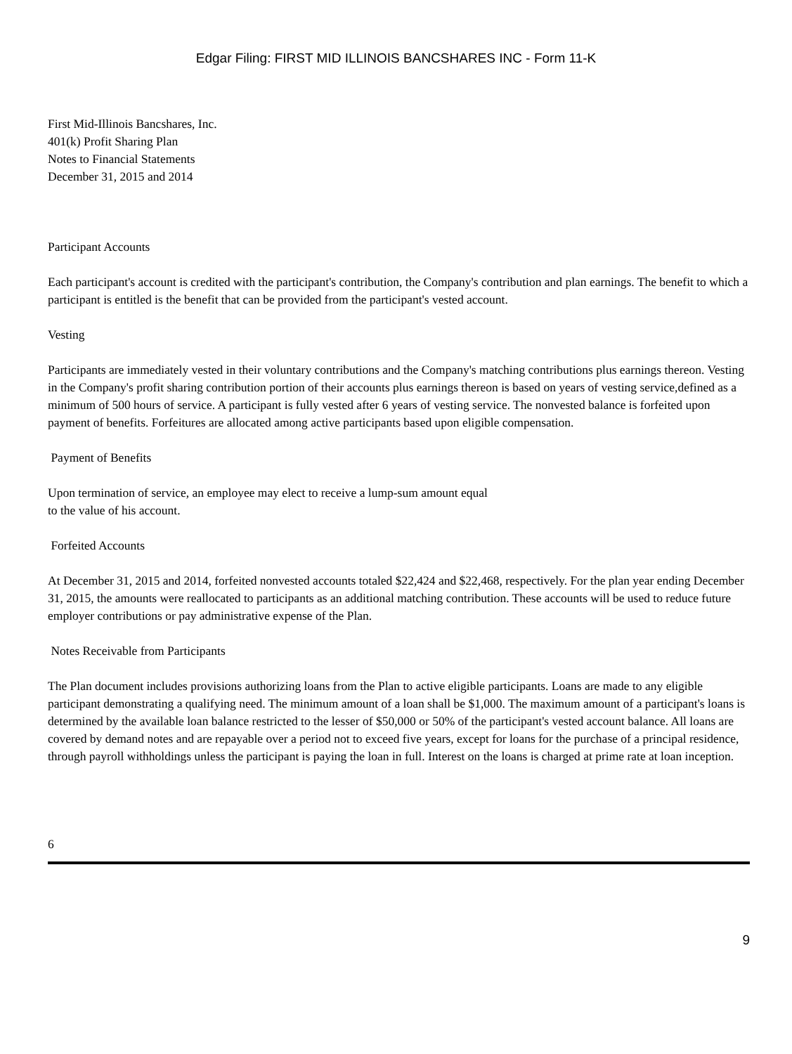Edgar Filing: FIRST MID ILLINOIS BANCSHARES INC - Form 11-K
First Mid-Illinois Bancshares, Inc.
401(k) Profit Sharing Plan
Notes to Financial Statements
December 31, 2015 and 2014
Participant Accounts
Each participant's account is credited with the participant's contribution, the Company's contribution and plan earnings. The benefit to which a participant is entitled is the benefit that can be provided from the participant's vested account.
Vesting
Participants are immediately vested in their voluntary contributions and the Company's matching contributions plus earnings thereon. Vesting in the Company's profit sharing contribution portion of their accounts plus earnings thereon is based on years of vesting service,defined as a minimum of 500 hours of service. A participant is fully vested after 6 years of vesting service. The nonvested balance is forfeited upon payment of benefits. Forfeitures are allocated among active participants based upon eligible compensation.
Payment of Benefits
Upon termination of service, an employee may elect to receive a lump-sum amount equal
to the value of his account.
Forfeited Accounts
At December 31, 2015 and 2014, forfeited nonvested accounts totaled $22,424 and $22,468, respectively. For the plan year ending December 31, 2015, the amounts were reallocated to participants as an additional matching contribution. These accounts will be used to reduce future employer contributions or pay administrative expense of the Plan.
Notes Receivable from Participants
The Plan document includes provisions authorizing loans from the Plan to active eligible participants. Loans are made to any eligible participant demonstrating a qualifying need. The minimum amount of a loan shall be $1,000. The maximum amount of a participant's loans is determined by the available loan balance restricted to the lesser of $50,000 or 50% of the participant's vested account balance. All loans are covered by demand notes and are repayable over a period not to exceed five years, except for loans for the purchase of a principal residence, through payroll withholdings unless the participant is paying the loan in full. Interest on the loans is charged at prime rate at loan inception.
6
9